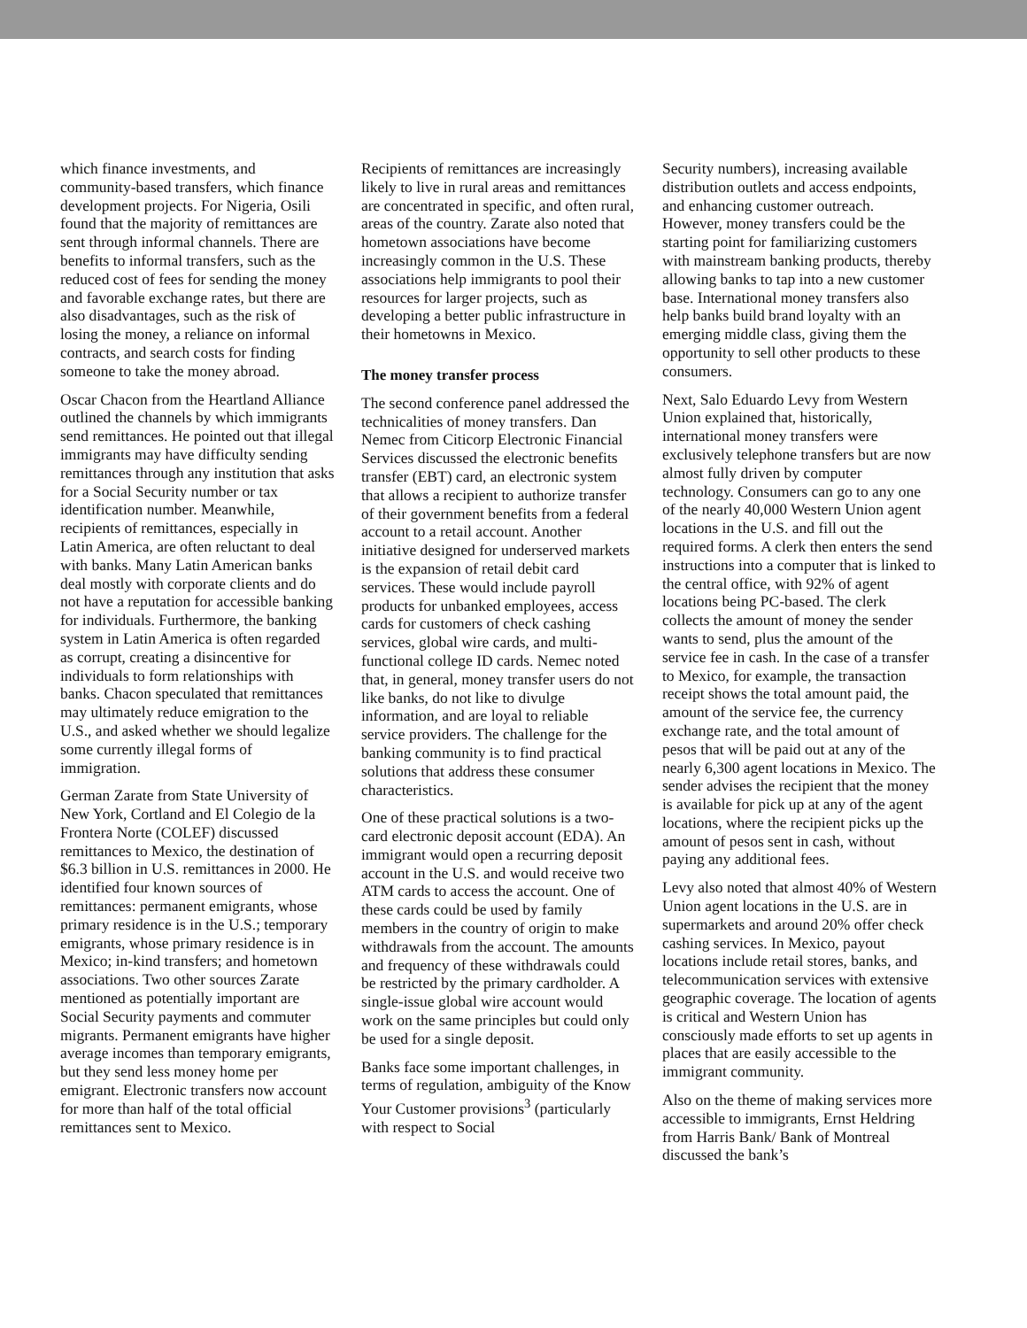which finance investments, and community-based transfers, which finance development projects. For Nigeria, Osili found that the majority of remittances are sent through informal channels. There are benefits to informal transfers, such as the reduced cost of fees for sending the money and favorable exchange rates, but there are also disadvantages, such as the risk of losing the money, a reliance on informal contracts, and search costs for finding someone to take the money abroad.
Oscar Chacon from the Heartland Alliance outlined the channels by which immigrants send remittances. He pointed out that illegal immigrants may have difficulty sending remittances through any institution that asks for a Social Security number or tax identification number. Meanwhile, recipients of remittances, especially in Latin America, are often reluctant to deal with banks. Many Latin American banks deal mostly with corporate clients and do not have a reputation for accessible banking for individuals. Furthermore, the banking system in Latin America is often regarded as corrupt, creating a disincentive for individuals to form relationships with banks. Chacon speculated that remittances may ultimately reduce emigration to the U.S., and asked whether we should legalize some currently illegal forms of immigration.
German Zarate from State University of New York, Cortland and El Colegio de la Frontera Norte (COLEF) discussed remittances to Mexico, the destination of $6.3 billion in U.S. remittances in 2000. He identified four known sources of remittances: permanent emigrants, whose primary residence is in the U.S.; temporary emigrants, whose primary residence is in Mexico; in-kind transfers; and hometown associations. Two other sources Zarate mentioned as potentially important are Social Security payments and commuter migrants. Permanent emigrants have higher average incomes than temporary emigrants, but they send less money home per emigrant. Electronic transfers now account for more than half of the total official remittances sent to Mexico.
Recipients of remittances are increasingly likely to live in rural areas and remittances are concentrated in specific, and often rural, areas of the country. Zarate also noted that hometown associations have become increasingly common in the U.S. These associations help immigrants to pool their resources for larger projects, such as developing a better public infrastructure in their hometowns in Mexico.
The money transfer process
The second conference panel addressed the technicalities of money transfers. Dan Nemec from Citicorp Electronic Financial Services discussed the electronic benefits transfer (EBT) card, an electronic system that allows a recipient to authorize transfer of their government benefits from a federal account to a retail account. Another initiative designed for underserved markets is the expansion of retail debit card services. These would include payroll products for unbanked employees, access cards for customers of check cashing services, global wire cards, and multi-functional college ID cards. Nemec noted that, in general, money transfer users do not like banks, do not like to divulge information, and are loyal to reliable service providers. The challenge for the banking community is to find practical solutions that address these consumer characteristics.
One of these practical solutions is a two-card electronic deposit account (EDA). An immigrant would open a recurring deposit account in the U.S. and would receive two ATM cards to access the account. One of these cards could be used by family members in the country of origin to make withdrawals from the account. The amounts and frequency of these withdrawals could be restricted by the primary cardholder. A single-issue global wire account would work on the same principles but could only be used for a single deposit.
Banks face some important challenges, in terms of regulation, ambiguity of the Know Your Customer provisions<sup>3</sup> (particularly with respect to Social
Security numbers), increasing available distribution outlets and access endpoints, and enhancing customer outreach. However, money transfers could be the starting point for familiarizing customers with mainstream banking products, thereby allowing banks to tap into a new customer base. International money transfers also help banks build brand loyalty with an emerging middle class, giving them the opportunity to sell other products to these consumers.
Next, Salo Eduardo Levy from Western Union explained that, historically, international money transfers were exclusively telephone transfers but are now almost fully driven by computer technology. Consumers can go to any one of the nearly 40,000 Western Union agent locations in the U.S. and fill out the required forms. A clerk then enters the send instructions into a computer that is linked to the central office, with 92% of agent locations being PC-based. The clerk collects the amount of money the sender wants to send, plus the amount of the service fee in cash. In the case of a transfer to Mexico, for example, the transaction receipt shows the total amount paid, the amount of the service fee, the currency exchange rate, and the total amount of pesos that will be paid out at any of the nearly 6,300 agent locations in Mexico. The sender advises the recipient that the money is available for pick up at any of the agent locations, where the recipient picks up the amount of pesos sent in cash, without paying any additional fees.
Levy also noted that almost 40% of Western Union agent locations in the U.S. are in supermarkets and around 20% offer check cashing services. In Mexico, payout locations include retail stores, banks, and telecommunication services with extensive geographic coverage. The location of agents is critical and Western Union has consciously made efforts to set up agents in places that are easily accessible to the immigrant community.
Also on the theme of making services more accessible to immigrants, Ernst Heldring from Harris Bank/ Bank of Montreal discussed the bank’s